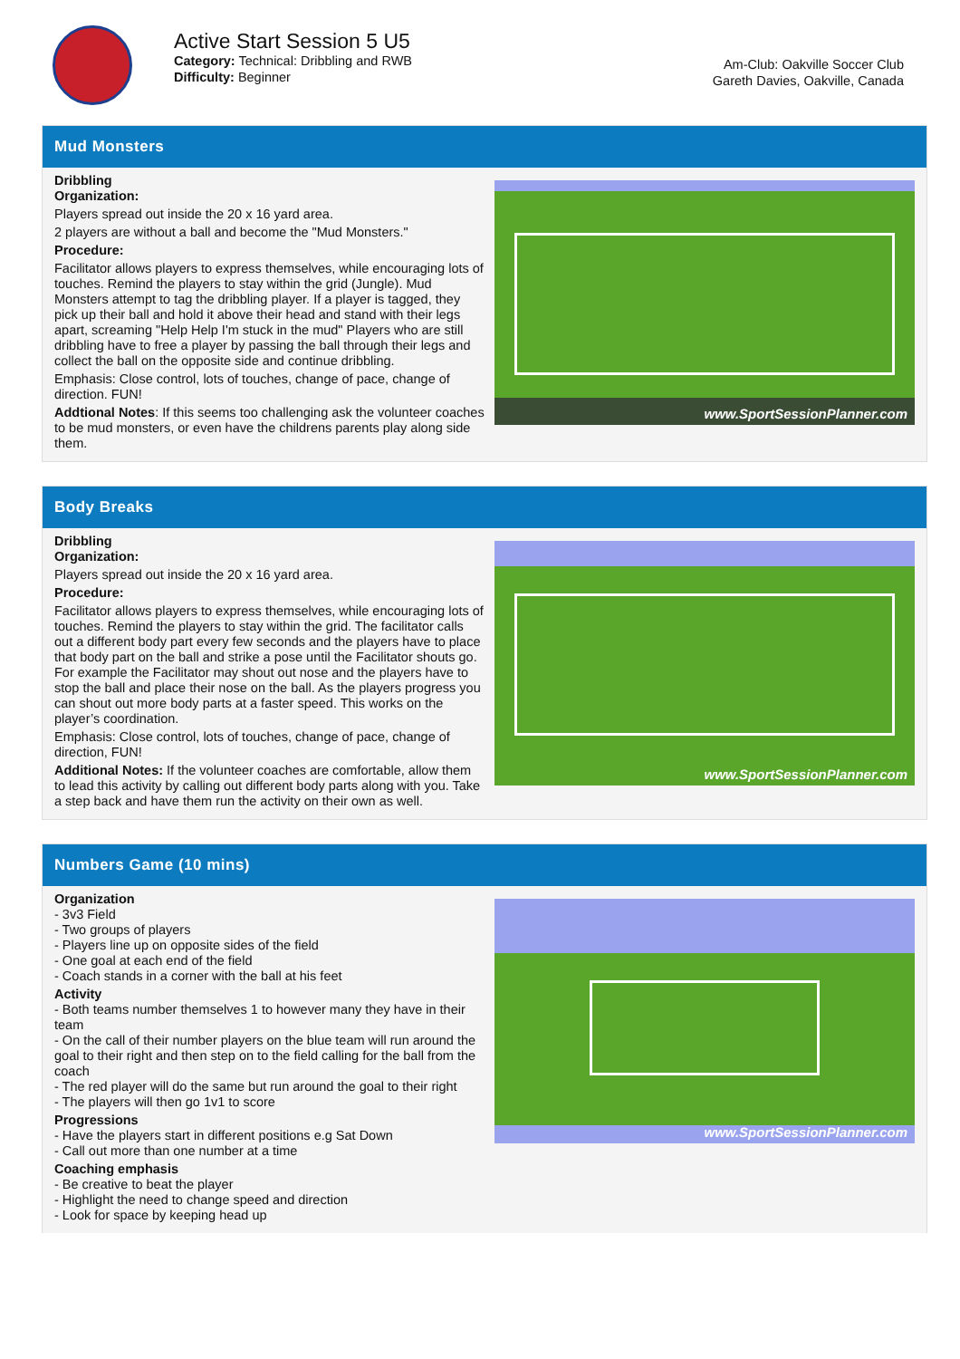Active Start Session 5 U5
Category: Technical: Dribbling and RWB
Difficulty: Beginner
Am-Club: Oakville Soccer Club
Gareth Davies, Oakville, Canada
Mud Monsters
Dribbling
Organization:
Players spread out inside the 20 x 16 yard area.
2 players are without a ball and become the "Mud Monsters."
Procedure:
Facilitator allows players to express themselves, while encouraging lots of touches. Remind the players to stay within the grid (Jungle). Mud Monsters attempt to tag the dribbling player. If a player is tagged, they pick up their ball and hold it above their head and stand with their legs apart, screaming "Help Help I'm stuck in the mud" Players who are still dribbling have to free a player by passing the ball through their legs and collect the ball on the opposite side and continue dribbling.
Emphasis: Close control, lots of touches, change of pace, change of direction. FUN!
Addtional Notes: If this seems too challenging ask the volunteer coaches to be mud monsters, or even have the childrens parents play along side them.
www.SportSessionPlanner.com
Body Breaks
Dribbling
Organization:
Players spread out inside the 20 x 16 yard area.
Procedure:
Facilitator allows players to express themselves, while encouraging lots of touches. Remind the players to stay within the grid. The facilitator calls out a different body part every few seconds and the players have to place that body part on the ball and strike a pose until the Facilitator shouts go. For example the Facilitator may shout out nose and the players have to stop the ball and place their nose on the ball. As the players progress you can shout out more body parts at a faster speed. This works on the player’s coordination.
Emphasis: Close control, lots of touches, change of pace, change of direction, FUN!
Additional Notes: If the volunteer coaches are comfortable, allow them to lead this activity by calling out different body parts along with you. Take a step back and have them run the activity on their own as well.
www.SportSessionPlanner.com
Numbers Game (10 mins)
Organization
- 3v3 Field
- Two groups of players
- Players line up on opposite sides of the field
- One goal at each end of the field
- Coach stands in a corner with the ball at his feet
Activity
- Both teams number themselves 1 to however many they have in their team
- On the call of their number players on the blue team will run around the goal to their right and then step on to the field calling for the ball from the coach
- The red player will do the same but run around the goal to their right
- The players will then go 1v1 to score
Progressions
- Have the players start in different positions e.g Sat Down
- Call out more than one number at a time
Coaching emphasis
- Be creative to beat the player
- Highlight the need to change speed and direction
- Look for space by keeping head up
www.SportSessionPlanner.com